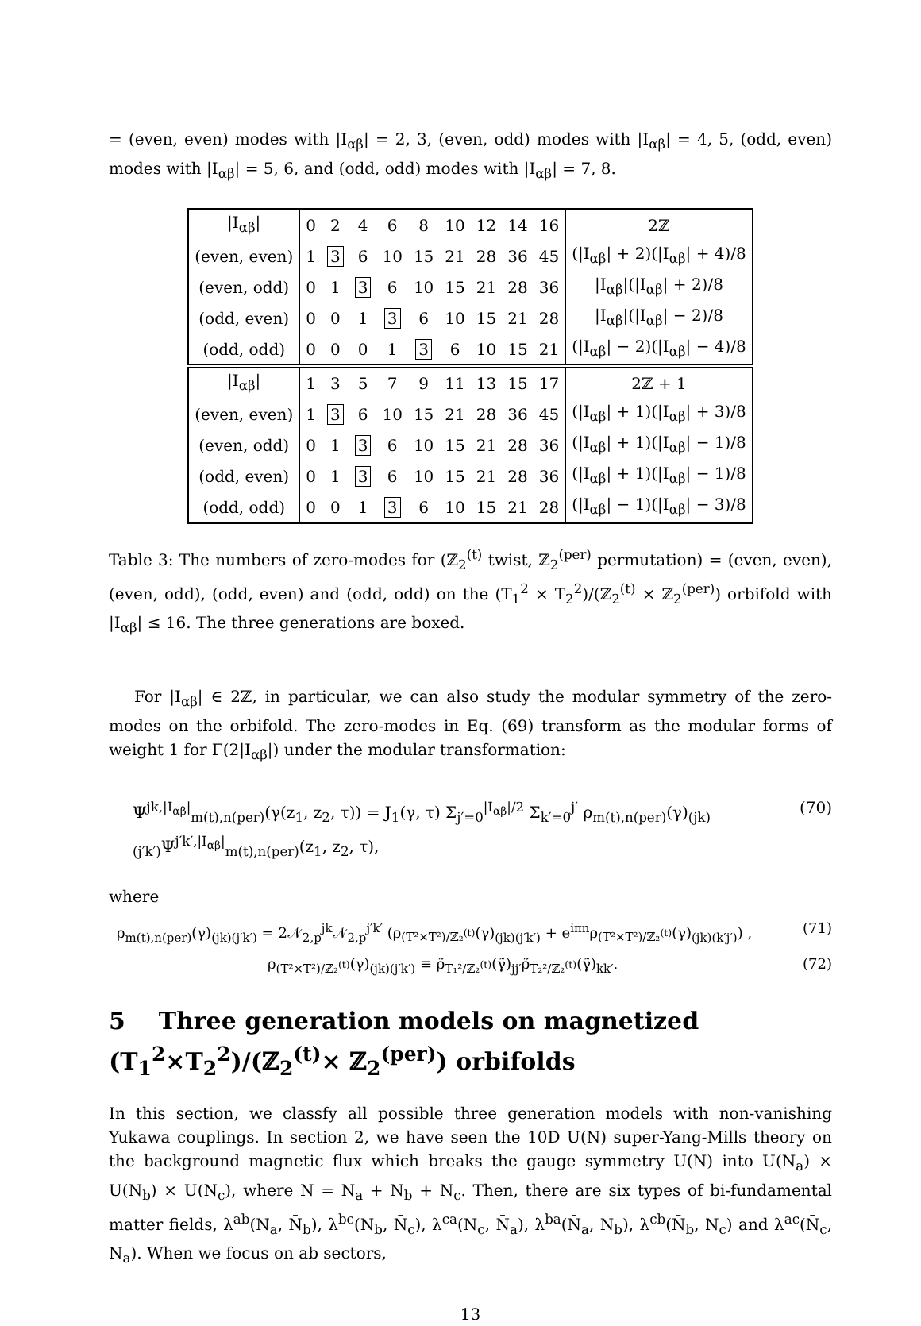= (even, even) modes with |I<sub>αβ</sub>| = 2, 3, (even, odd) modes with |I<sub>αβ</sub>| = 4, 5, (odd, even) modes with |I<sub>αβ</sub>| = 5, 6, and (odd, odd) modes with |I<sub>αβ</sub>| = 7, 8.
| /I<sub>αβ</sub>/ | 0 | 2 | 4 | 6 | 8 | 10 | 12 | 14 | 16 | 2ℤ |
| (even, even) | 1 | 3 | 6 | 10 | 15 | 21 | 28 | 36 | 45 | (/I<sub>αβ</sub>/ + 2)(/I<sub>αβ</sub>/ + 4)/8 |
| (even, odd) | 0 | 1 | 3 | 6 | 10 | 15 | 21 | 28 | 36 | /I<sub>αβ</sub>/(/I<sub>αβ</sub>/ + 2)/8 |
| (odd, even) | 0 | 0 | 1 | 3 | 6 | 10 | 15 | 21 | 28 | /I<sub>αβ</sub>/(/I<sub>αβ</sub>/ − 2)/8 |
| (odd, odd) | 0 | 0 | 0 | 1 | 3 | 6 | 10 | 15 | 21 | (/I<sub>αβ</sub>/ − 2)(/I<sub>αβ</sub>/ − 4)/8 |
| /I<sub>αβ</sub>/ | 1 | 3 | 5 | 7 | 9 | 11 | 13 | 15 | 17 | 2ℤ + 1 |
| (even, even) | 1 | 3 | 6 | 10 | 15 | 21 | 28 | 36 | 45 | (/I<sub>αβ</sub>/ + 1)(/I<sub>αβ</sub>/ + 3)/8 |
| (even, odd) | 0 | 1 | 3 | 6 | 10 | 15 | 21 | 28 | 36 | (/I<sub>αβ</sub>/ + 1)(/I<sub>αβ</sub>/ − 1)/8 |
| (odd, even) | 0 | 1 | 3 | 6 | 10 | 15 | 21 | 28 | 36 | (/I<sub>αβ</sub>/ + 1)(/I<sub>αβ</sub>/ − 1)/8 |
| (odd, odd) | 0 | 0 | 1 | 3 | 6 | 10 | 15 | 21 | 28 | (/I<sub>αβ</sub>/ − 1)(/I<sub>αβ</sub>/ − 3)/8 |
Table 3: The numbers of zero-modes for (ℤ<sub>2</sub><sup>(t)</sup> twist, ℤ<sub>2</sub><sup>(per)</sup> permutation) = (even, even), (even, odd), (odd, even) and (odd, odd) on the (T<sub>1</sub><sup>2</sup> × T<sub>2</sub><sup>2</sup>)/(ℤ<sub>2</sub><sup>(t)</sup> × ℤ<sub>2</sub><sup>(per)</sup>) orbifold with |I<sub>αβ</sub>| ≤ 16. The three generations are boxed.
For |I<sub>αβ</sub>| ∈ 2ℤ, in particular, we can also study the modular symmetry of the zero-modes on the orbifold. The zero-modes in Eq. (69) transform as the modular forms of weight 1 for Γ(2|I<sub>αβ</sub>|) under the modular transformation:
Ψ<sup>jk,|I<sub>αβ</sub>|</sup><sub>m(t),n(per)</sub>(γ(z<sub>1</sub>, z<sub>2</sub>, τ)) = J<sub>1</sub>(γ, τ) Σ<sub>j′=0</sub><sup>|I<sub>αβ</sub>|/2</sup> Σ<sub>k′=0</sub><sup>j′</sup> ρ<sub>m(t),n(per)</sub>(γ)<sub>(jk)(j′k′)</sub>Ψ<sup>j′k′,|I<sub>αβ</sub>|</sup><sub>m(t),n(per)</sub>(z<sub>1</sub>, z<sub>2</sub>, τ), (70)
where
ρ<sub>m(t),n(per)</sub>(γ)<sub>(jk)(j′k′)</sub> = 2𝒩<sub>2,p</sub><sup>jk</sup>𝒩<sub>2,p</sub><sup>j′k′</sup> (ρ<sub>(T²×T²)/ℤ₂<sup>(t)</sup></sub>(γ)<sub>(jk)(j′k′)</sub> + e<sup>iπn</sup>ρ<sub>(T²×T²)/ℤ₂<sup>(t)</sup></sub>(γ)<sub>(jk)(k′j′)</sub>) , (71)
ρ<sub>(T²×T²)/ℤ₂<sup>(t)</sup></sub>(γ)<sub>(jk)(j′k′)</sub> ≡ ρ̃<sub>T₁²/ℤ₂<sup>(t)</sup></sub>(γ̃)<sub>jj′</sub>ρ̃<sub>T₂²/ℤ₂<sup>(t)</sup></sub>(γ̃)<sub>kk′</sub>. (72)
5 Three generation models on magnetized (T<sub>1</sub><sup>2</sup>×T<sub>2</sub><sup>2</sup>)/(ℤ<sub>2</sub><sup>(t)</sup>× ℤ<sub>2</sub><sup>(per)</sup>) orbifolds
In this section, we classfy all possible three generation models with non-vanishing Yukawa couplings. In section 2, we have seen the 10D U(N) super-Yang-Mills theory on the background magnetic flux which breaks the gauge symmetry U(N) into U(N<sub>a</sub>) × U(N<sub>b</sub>) × U(N<sub>c</sub>), where N = N<sub>a</sub> + N<sub>b</sub> + N<sub>c</sub>. Then, there are six types of bi-fundamental matter fields, λ<sup>ab</sup>(N<sub>a</sub>, N̄<sub>b</sub>), λ<sup>bc</sup>(N<sub>b</sub>, N̄<sub>c</sub>), λ<sup>ca</sup>(N<sub>c</sub>, N̄<sub>a</sub>), λ<sup>ba</sup>(N̄<sub>a</sub>, N<sub>b</sub>), λ<sup>cb</sup>(N̄<sub>b</sub>, N<sub>c</sub>) and λ<sup>ac</sup>(N̄<sub>c</sub>, N<sub>a</sub>). When we focus on ab sectors,
13